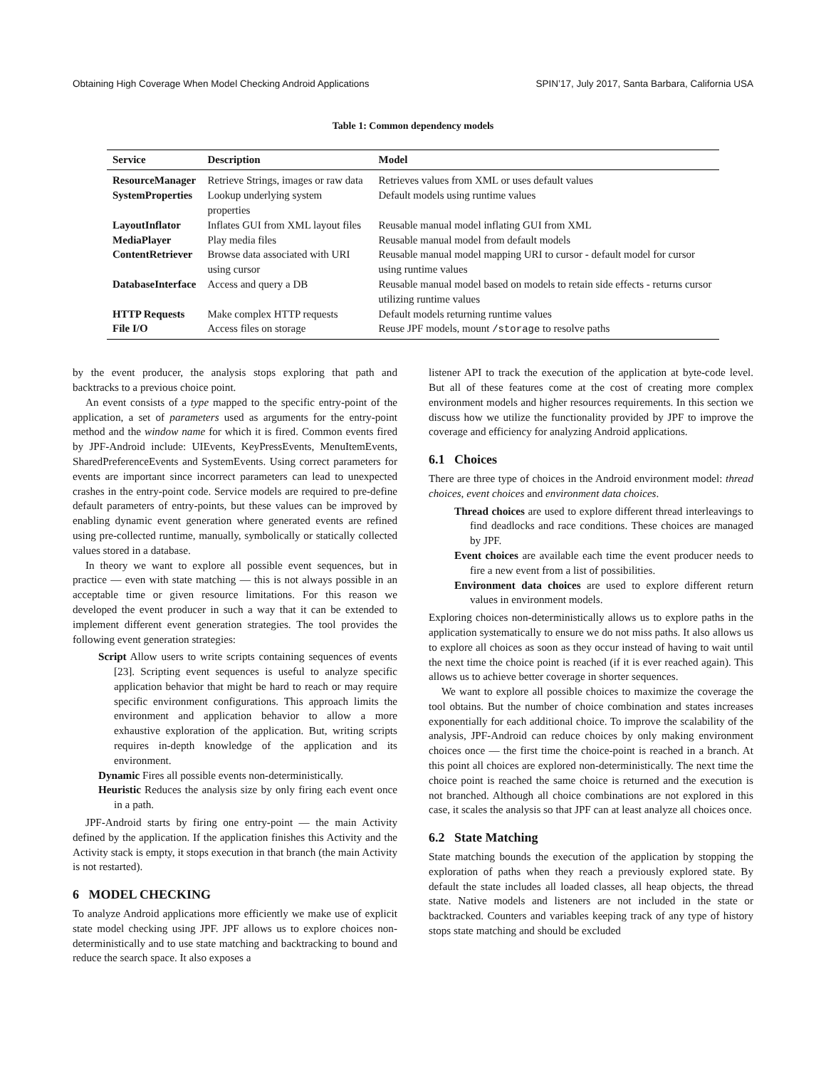Obtaining High Coverage When Model Checking Android Applications SPIN’17, July 2017, Santa Barbara, California USA
Table 1: Common dependency models
| Service | Description | Model |
| --- | --- | --- |
| ResourceManager | Retrieve Strings, images or raw data | Retrieves values from XML or uses default values |
| SystemProperties | Lookup underlying system properties | Default models using runtime values |
| LayoutInflator | Inflates GUI from XML layout files | Reusable manual model inflating GUI from XML |
| MediaPlayer | Play media files | Reusable manual model from default models |
| ContentRetriever | Browse data associated with URI using cursor | Reusable manual model mapping URI to cursor - default model for cursor using runtime values |
| DatabaseInterface | Access and query a DB | Reusable manual model based on models to retain side effects - returns cursor utilizing runtime values |
| HTTP Requests | Make complex HTTP requests | Default models returning runtime values |
| File I/O | Access files on storage | Reuse JPF models, mount /storage to resolve paths |
by the event producer, the analysis stops exploring that path and backtracks to a previous choice point.
An event consists of a type mapped to the specific entry-point of the application, a set of parameters used as arguments for the entry-point method and the window name for which it is fired. Common events fired by JPF-Android include: UIEvents, KeyPressEvents, MenuItemEvents, SharedPreferenceEvents and SystemEvents. Using correct parameters for events are important since incorrect parameters can lead to unexpected crashes in the entry-point code. Service models are required to pre-define default parameters of entry-points, but these values can be improved by enabling dynamic event generation where generated events are refined using pre-collected runtime, manually, symbolically or statically collected values stored in a database.
In theory we want to explore all possible event sequences, but in practice — even with state matching — this is not always possible in an acceptable time or given resource limitations. For this reason we developed the event producer in such a way that it can be extended to implement different event generation strategies. The tool provides the following event generation strategies:
Script Allow users to write scripts containing sequences of events [23]. Scripting event sequences is useful to analyze specific application behavior that might be hard to reach or may require specific environment configurations. This approach limits the environment and application behavior to allow a more exhaustive exploration of the application. But, writing scripts requires in-depth knowledge of the application and its environment.
Dynamic Fires all possible events non-deterministically.
Heuristic Reduces the analysis size by only firing each event once in a path.
JPF-Android starts by firing one entry-point — the main Activity defined by the application. If the application finishes this Activity and the Activity stack is empty, it stops execution in that branch (the main Activity is not restarted).
6 MODEL CHECKING
To analyze Android applications more efficiently we make use of explicit state model checking using JPF. JPF allows us to explore choices non-deterministically and to use state matching and backtracking to bound and reduce the search space. It also exposes a
listener API to track the execution of the application at byte-code level. But all of these features come at the cost of creating more complex environment models and higher resources requirements. In this section we discuss how we utilize the functionality provided by JPF to improve the coverage and efficiency for analyzing Android applications.
6.1 Choices
There are three type of choices in the Android environment model: thread choices, event choices and environment data choices.
Thread choices are used to explore different thread interleavings to find deadlocks and race conditions. These choices are managed by JPF.
Event choices are available each time the event producer needs to fire a new event from a list of possibilities.
Environment data choices are used to explore different return values in environment models.
Exploring choices non-deterministically allows us to explore paths in the application systematically to ensure we do not miss paths. It also allows us to explore all choices as soon as they occur instead of having to wait until the next time the choice point is reached (if it is ever reached again). This allows us to achieve better coverage in shorter sequences.
We want to explore all possible choices to maximize the coverage the tool obtains. But the number of choice combination and states increases exponentially for each additional choice. To improve the scalability of the analysis, JPF-Android can reduce choices by only making environment choices once — the first time the choice-point is reached in a branch. At this point all choices are explored non-deterministically. The next time the choice point is reached the same choice is returned and the execution is not branched. Although all choice combinations are not explored in this case, it scales the analysis so that JPF can at least analyze all choices once.
6.2 State Matching
State matching bounds the execution of the application by stopping the exploration of paths when they reach a previously explored state. By default the state includes all loaded classes, all heap objects, the thread state. Native models and listeners are not included in the state or backtracked. Counters and variables keeping track of any type of history stops state matching and should be excluded